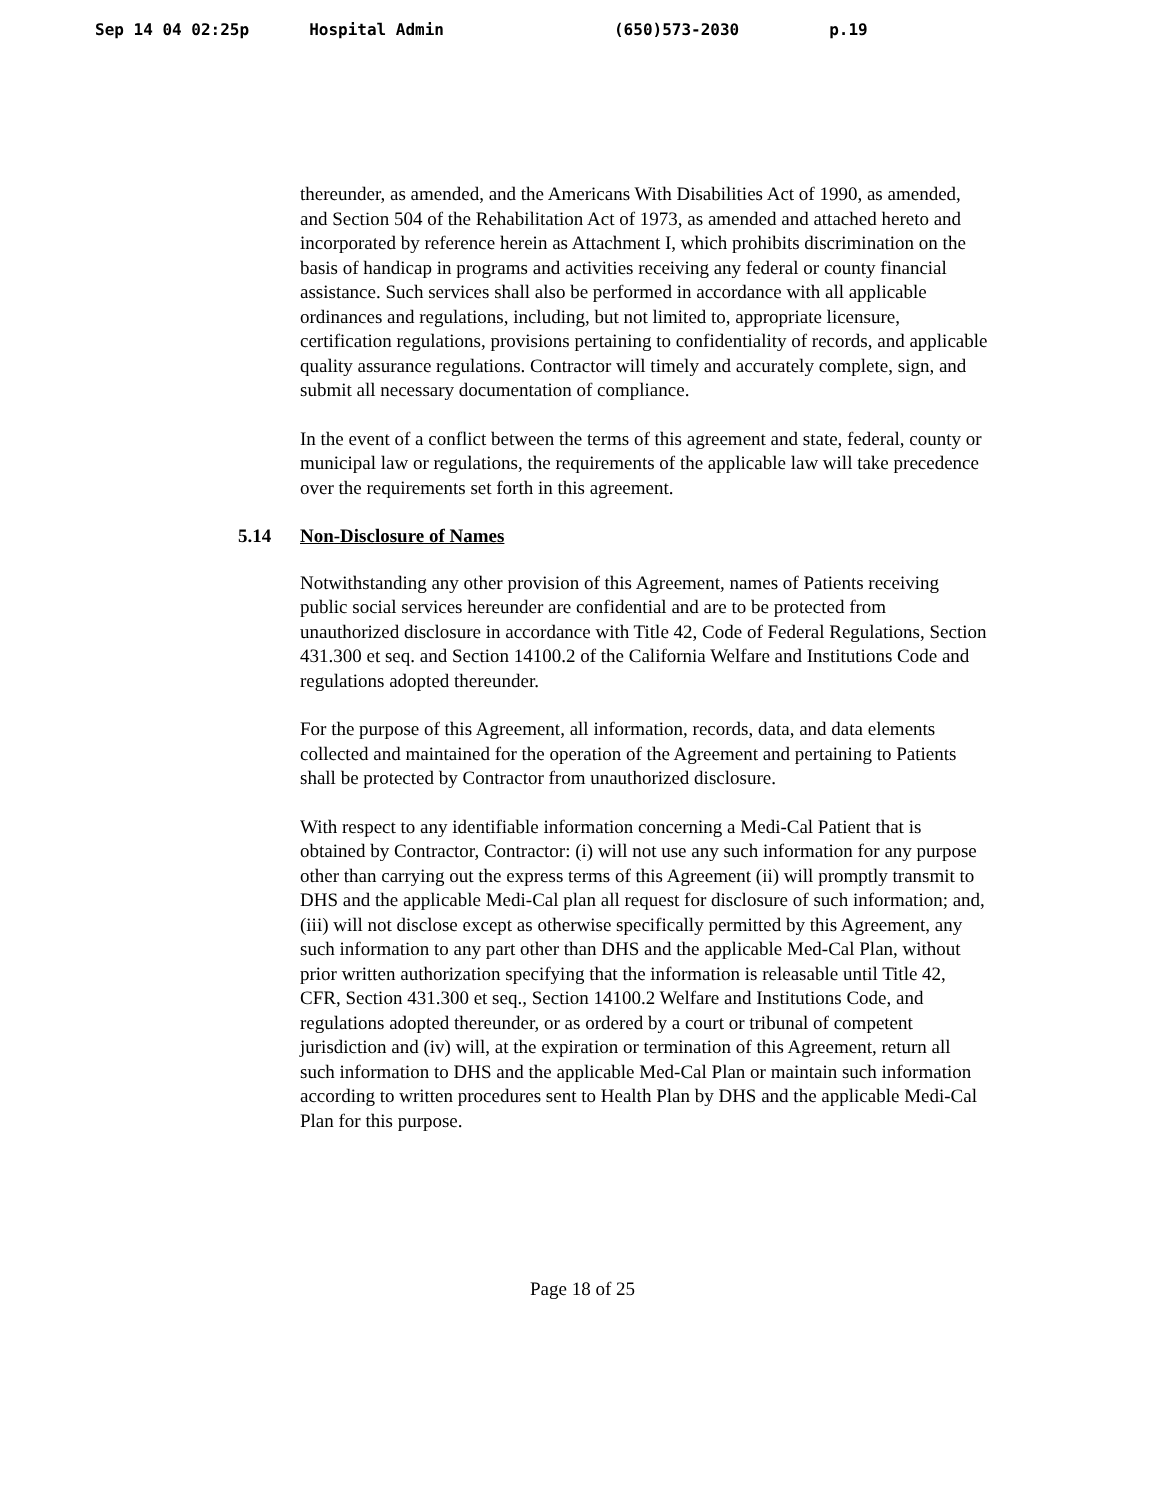Sep 14 04 02:25p Hospital Admin (650)573-2030 p.19
thereunder, as amended, and the Americans With Disabilities Act of 1990, as amended, and Section 504 of the Rehabilitation Act of 1973, as amended and attached hereto and incorporated by reference herein as Attachment I, which prohibits discrimination on the basis of handicap in programs and activities receiving any federal or county financial assistance. Such services shall also be performed in accordance with all applicable ordinances and regulations, including, but not limited to, appropriate licensure, certification regulations, provisions pertaining to confidentiality of records, and applicable quality assurance regulations. Contractor will timely and accurately complete, sign, and submit all necessary documentation of compliance.
In the event of a conflict between the terms of this agreement and state, federal, county or municipal law or regulations, the requirements of the applicable law will take precedence over the requirements set forth in this agreement.
5.14 Non-Disclosure of Names
Notwithstanding any other provision of this Agreement, names of Patients receiving public social services hereunder are confidential and are to be protected from unauthorized disclosure in accordance with Title 42, Code of Federal Regulations, Section 431.300 et seq. and Section 14100.2 of the California Welfare and Institutions Code and regulations adopted thereunder.
For the purpose of this Agreement, all information, records, data, and data elements collected and maintained for the operation of the Agreement and pertaining to Patients shall be protected by Contractor from unauthorized disclosure.
With respect to any identifiable information concerning a Medi-Cal Patient that is obtained by Contractor, Contractor: (i) will not use any such information for any purpose other than carrying out the express terms of this Agreement (ii) will promptly transmit to DHS and the applicable Medi-Cal plan all request for disclosure of such information; and, (iii) will not disclose except as otherwise specifically permitted by this Agreement, any such information to any part other than DHS and the applicable Med-Cal Plan, without prior written authorization specifying that the information is releasable until Title 42, CFR, Section 431.300 et seq., Section 14100.2 Welfare and Institutions Code, and regulations adopted thereunder, or as ordered by a court or tribunal of competent jurisdiction and (iv) will, at the expiration or termination of this Agreement, return all such information to DHS and the applicable Med-Cal Plan or maintain such information according to written procedures sent to Health Plan by DHS and the applicable Medi-Cal Plan for this purpose.
Page 18 of 25